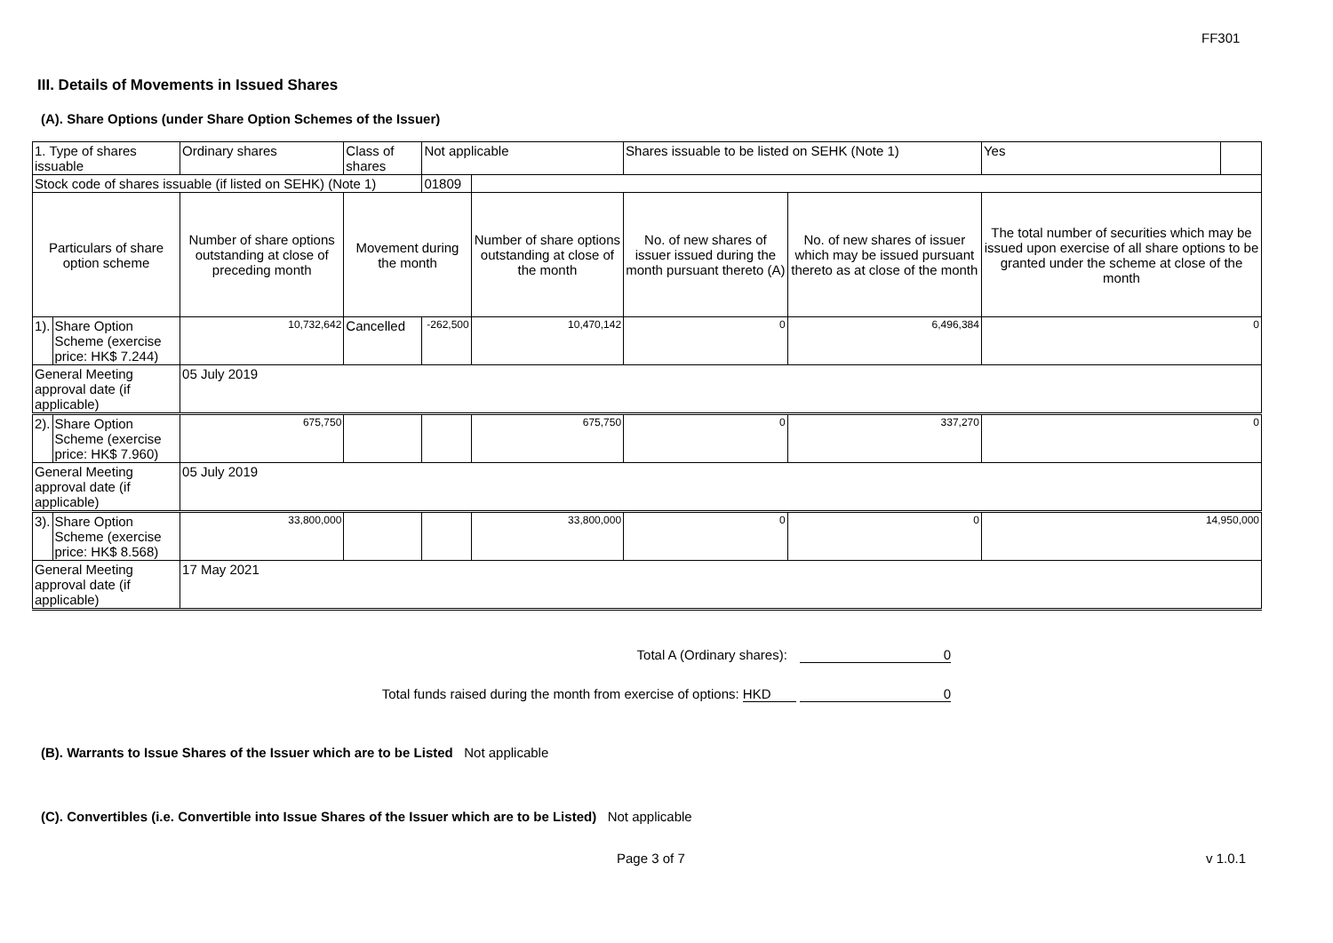FF301
III. Details of Movements in Issued Shares
(A). Share Options (under Share Option Schemes of the Issuer)
| 1. Type of shares issuable | | Ordinary shares | Class of shares | Not applicable | | Shares issuable to be listed on SEHK (Note 1) | | Yes | |
| Stock code of shares issuable (if listed on SEHK) (Note 1) | | | | 01809 | | | | | |
| Particulars of share option scheme | | Number of share options outstanding at close of preceding month | Movement during the month | | Number of share options outstanding at close of the month | No. of new shares of issuer issued during the month pursuant thereto (A) | No. of new shares of issuer which may be issued pursuant thereto as at close of the month | The total number of securities which may be issued upon exercise of all share options to be granted under the scheme at close of the month | |
| 1). | Share Option Scheme (exercise price: HK$ 7.244) | 10,732,642 | Cancelled | -262,500 | 10,470,142 | 0 | 6,496,384 | 0 | |
| General Meeting approval date (if applicable) | | 05 July 2019 | | | | | | | |
| 2). | Share Option Scheme (exercise price: HK$ 7.960) | 675,750 | | | 675,750 | 0 | 337,270 | 0 | |
| General Meeting approval date (if applicable) | | 05 July 2019 | | | | | | | |
| 3). | Share Option Scheme (exercise price: HK$ 8.568) | 33,800,000 | | | 33,800,000 | 0 | 0 | 14,950,000 | |
| General Meeting approval date (if applicable) | | 17 May 2021 | | | | | | | |
Total A (Ordinary shares): 0
Total funds raised during the month from exercise of options: HKD 0
(B). Warrants to Issue Shares of the Issuer which are to be Listed Not applicable
(C). Convertibles (i.e. Convertible into Issue Shares of the Issuer which are to be Listed) Not applicable
Page 3 of 7 v 1.0.1